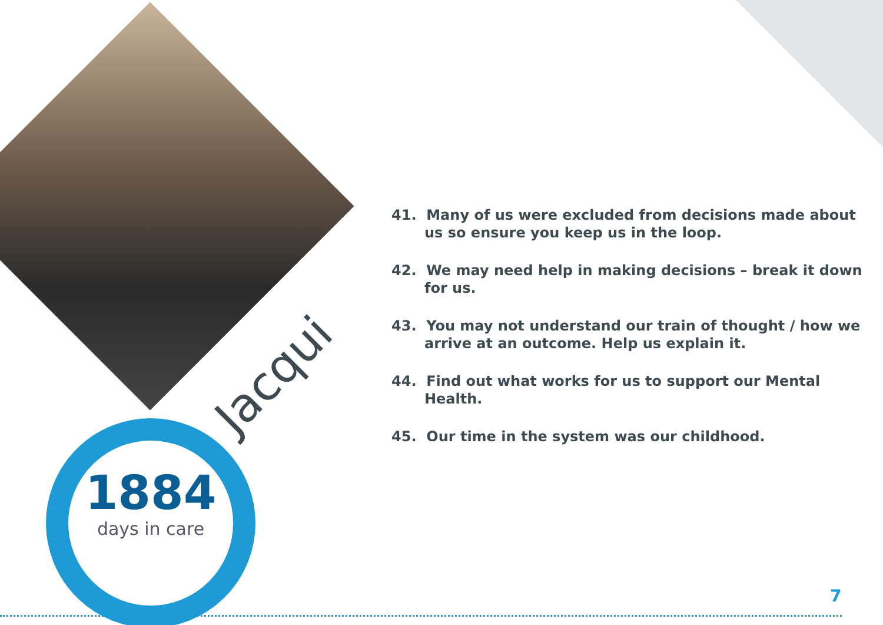1884
days in care
Jacqui
41. Many of us were excluded from decisions made about us so ensure you keep us in the loop.
42. We may need help in making decisions – break it down for us.
43. You may not understand our train of thought / how we arrive at an outcome. Help us explain it.
44. Find out what works for us to support our Mental Health.
45. Our time in the system was our childhood.
7